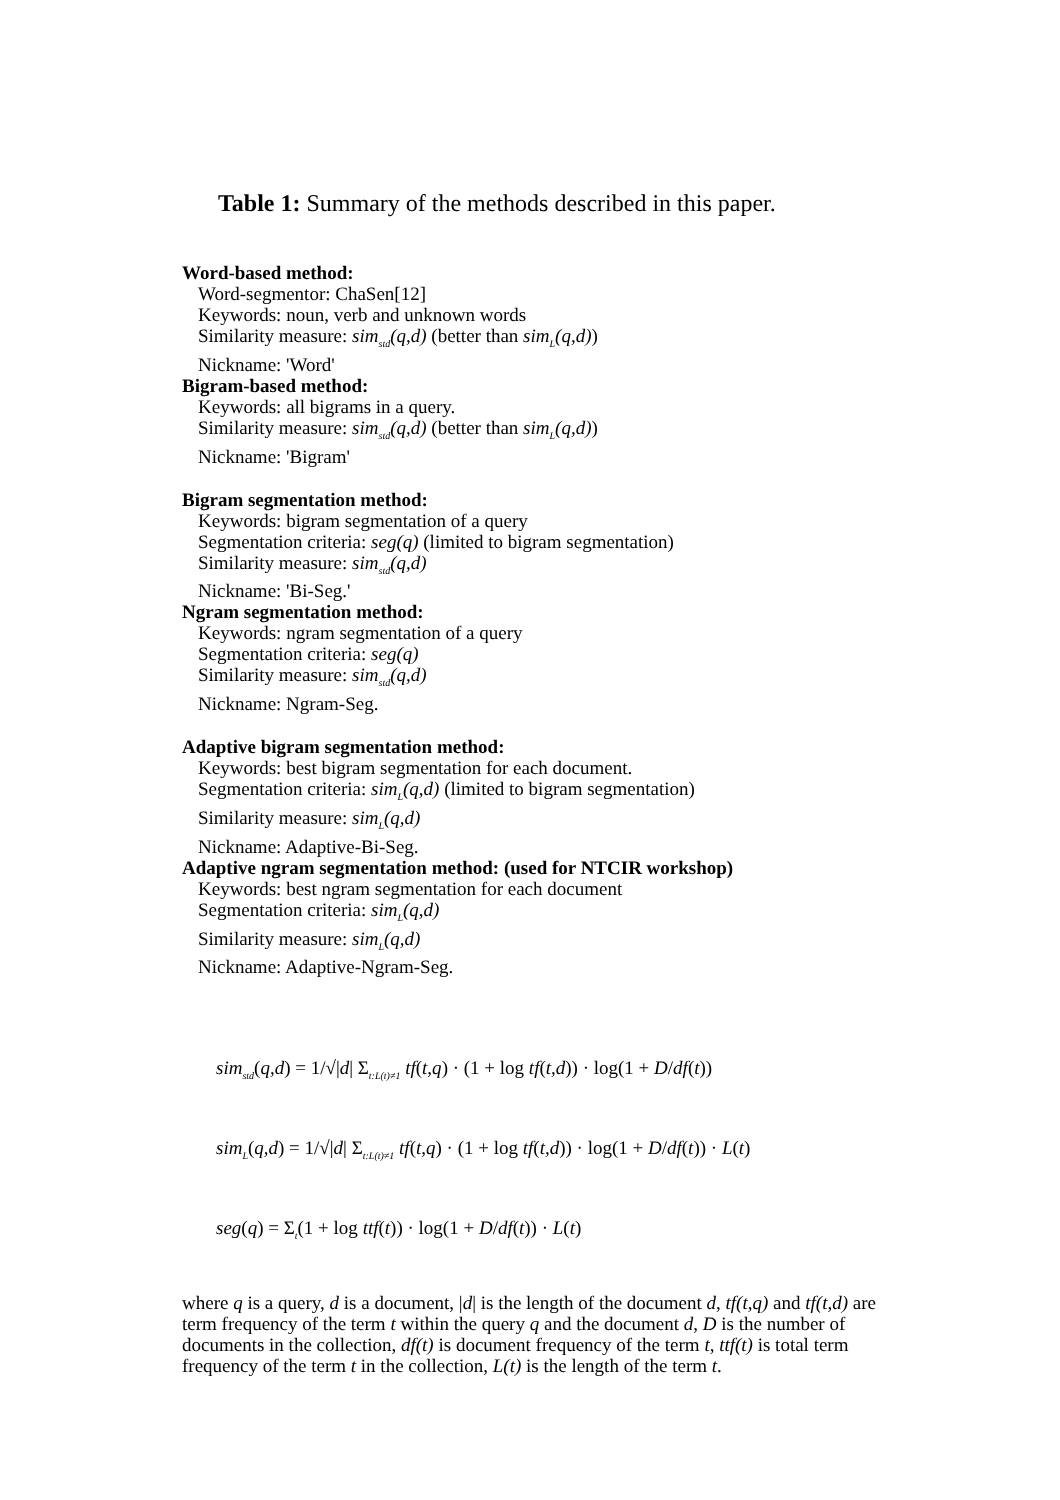Table 1: Summary of the methods described in this paper.
Word-based method:
Word-segmentor: ChaSen[12]
Keywords: noun, verb and unknown words
Similarity measure: sim<sub>std</sub>(q,d) (better than sim<sub>L</sub>(q,d))
Nickname: 'Word'
Bigram-based method:
Keywords: all bigrams in a query.
Similarity measure: sim<sub>std</sub>(q,d) (better than sim<sub>L</sub>(q,d))
Nickname: 'Bigram'
Bigram segmentation method:
Keywords: bigram segmentation of a query
Segmentation criteria: seg(q) (limited to bigram segmentation)
Similarity measure: sim<sub>std</sub>(q,d)
Nickname: 'Bi-Seg.'
Ngram segmentation method:
Keywords: ngram segmentation of a query
Segmentation criteria: seg(q)
Similarity measure: sim<sub>std</sub>(q,d)
Nickname: Ngram-Seg.
Adaptive bigram segmentation method:
Keywords: best bigram segmentation for each document.
Segmentation criteria: sim<sub>L</sub>(q,d) (limited to bigram segmentation)
Similarity measure: sim<sub>L</sub>(q,d)
Nickname: Adaptive-Bi-Seg.
Adaptive ngram segmentation method: (used for NTCIR workshop)
Keywords: best ngram segmentation for each document
Segmentation criteria: sim<sub>L</sub>(q,d)
Similarity measure: sim<sub>L</sub>(q,d)
Nickname: Adaptive-Ngram-Seg.
sim<sub>std</sub>(q,d) = 1/√|d| Σ<sub>t:L(t)≠1</sub> tf(t,q) · (1 + log tf(t,d)) · log(1 + D/df(t))
sim<sub>L</sub>(q,d) = 1/√|d| Σ<sub>t:L(t)≠1</sub> tf(t,q) · (1 + log tf(t,d)) · log(1 + D/df(t)) · L(t)
seg(q) = Σ<sub>t</sub>(1 + log ttf(t)) · log(1 + D/df(t)) · L(t)
where q is a query, d is a document, |d| is the length of the document d, tf(t,q) and tf(t,d) are term frequency of the term t within the query q and the document d, D is the number of documents in the collection, df(t) is document frequency of the term t, ttf(t) is total term frequency of the term t in the collection, L(t) is the length of the term t.